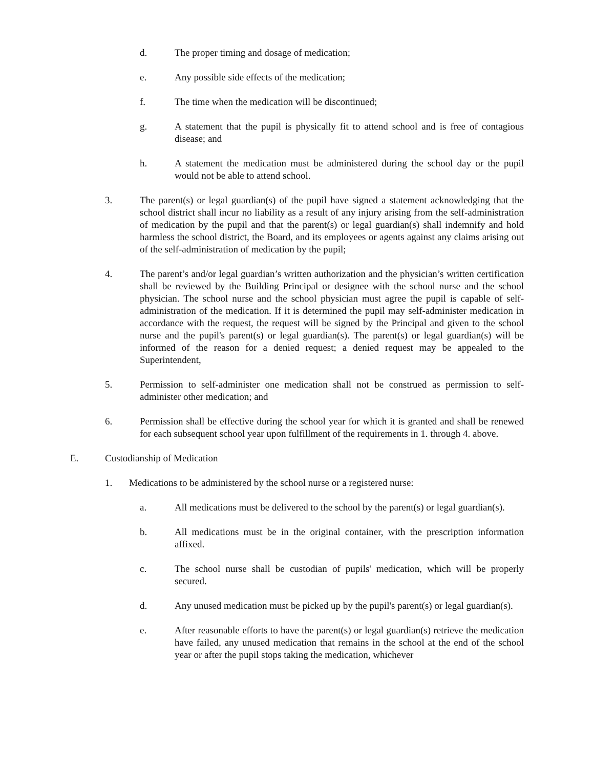d. The proper timing and dosage of medication;
e. Any possible side effects of the medication;
f. The time when the medication will be discontinued;
g. A statement that the pupil is physically fit to attend school and is free of contagious disease; and
h. A statement the medication must be administered during the school day or the pupil would not be able to attend school.
3. The parent(s) or legal guardian(s) of the pupil have signed a statement acknowledging that the school district shall incur no liability as a result of any injury arising from the self-administration of medication by the pupil and that the parent(s) or legal guardian(s) shall indemnify and hold harmless the school district, the Board, and its employees or agents against any claims arising out of the self-administration of medication by the pupil;
4. The parent’s and/or legal guardian’s written authorization and the physician’s written certification shall be reviewed by the Building Principal or designee with the school nurse and the school physician. The school nurse and the school physician must agree the pupil is capable of self-administration of the medication. If it is determined the pupil may self-administer medication in accordance with the request, the request will be signed by the Principal and given to the school nurse and the pupil's parent(s) or legal guardian(s). The parent(s) or legal guardian(s) will be informed of the reason for a denied request; a denied request may be appealed to the Superintendent,
5. Permission to self-administer one medication shall not be construed as permission to self-administer other medication; and
6. Permission shall be effective during the school year for which it is granted and shall be renewed for each subsequent school year upon fulfillment of the requirements in 1. through 4. above.
E. Custodianship of Medication
1. Medications to be administered by the school nurse or a registered nurse:
a. All medications must be delivered to the school by the parent(s) or legal guardian(s).
b. All medications must be in the original container, with the prescription information affixed.
c. The school nurse shall be custodian of pupils' medication, which will be properly secured.
d. Any unused medication must be picked up by the pupil's parent(s) or legal guardian(s).
e. After reasonable efforts to have the parent(s) or legal guardian(s) retrieve the medication have failed, any unused medication that remains in the school at the end of the school year or after the pupil stops taking the medication, whichever